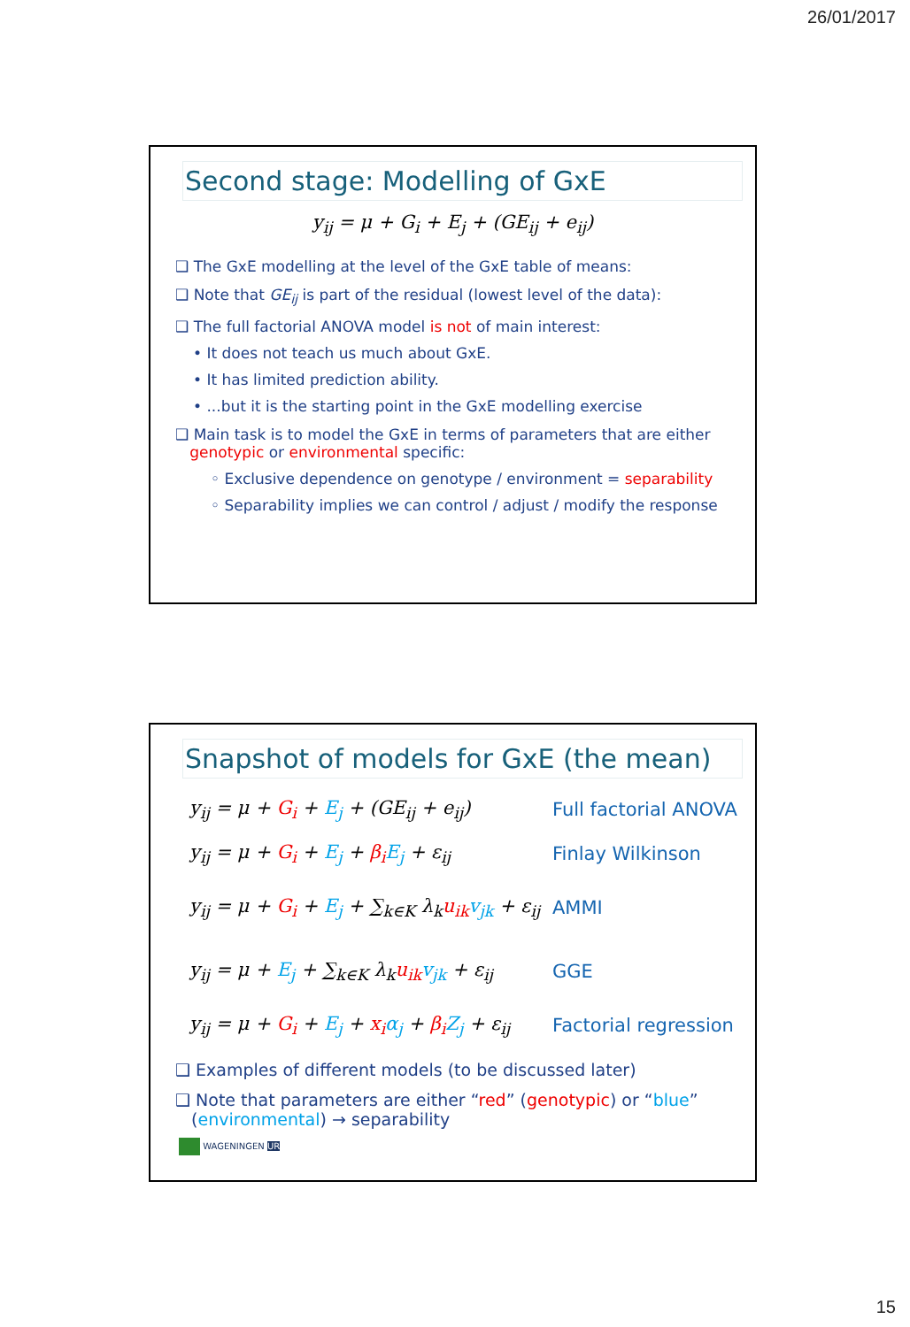26/01/2017
Second stage: Modelling of GxE
y<sub>ij</sub> = μ + G<sub>i</sub> + E<sub>j</sub> + (GE<sub>ij</sub> + e<sub>ij</sub>)
❑ The GxE modelling at the level of the GxE table of means:
❑ Note that GE<sub>ij</sub> is part of the residual (lowest level of the data):
❑ The full factorial ANOVA model is not of main interest:
• It does not teach us much about GxE.
• It has limited prediction ability.
• ...but it is the starting point in the GxE modelling exercise
❑ Main task is to model the GxE in terms of parameters that are either
genotypic or environmental specific:
◦ Exclusive dependence on genotype / environment = separability
◦ Separability implies we can control / adjust / modify the response
Snapshot of models for GxE (the mean)
y<sub>ij</sub> = μ + G<sub>i</sub> + E<sub>j</sub> + (GE<sub>ij</sub> + e<sub>ij</sub>) Full factorial ANOVA
y<sub>ij</sub> = μ + G<sub>i</sub> + E<sub>j</sub> + β<sub>i</sub> E<sub>j</sub> + ε<sub>ij</sub> Finlay Wilkinson
y<sub>ij</sub> = μ + G<sub>i</sub> + E<sub>j</sub> + ∑<sub>k∈K</sub> λ<sub>k</sub>u<sub>ik</sub> v<sub>jk</sub> + ε<sub>ij</sub>
AMMI
y<sub>ij</sub> = μ + E<sub>j</sub> + ∑<sub>k∈K</sub> λ<sub>k</sub>u<sub>ik</sub> v<sub>jk</sub> + ε<sub>ij</sub>
GGE
y<sub>ij</sub> = μ + G<sub>i</sub> + E<sub>j</sub> + x<sub>i</sub> α<sub>j</sub> + β<sub>i</sub> Z<sub>j</sub> + ε<sub>ij</sub>
Factorial regression
❑ Examples of different models (to be discussed later)
❑ Note that parameters are either “red” (genotypic) or “blue”
(environmental) → separability
WAGENINGEN UR
15